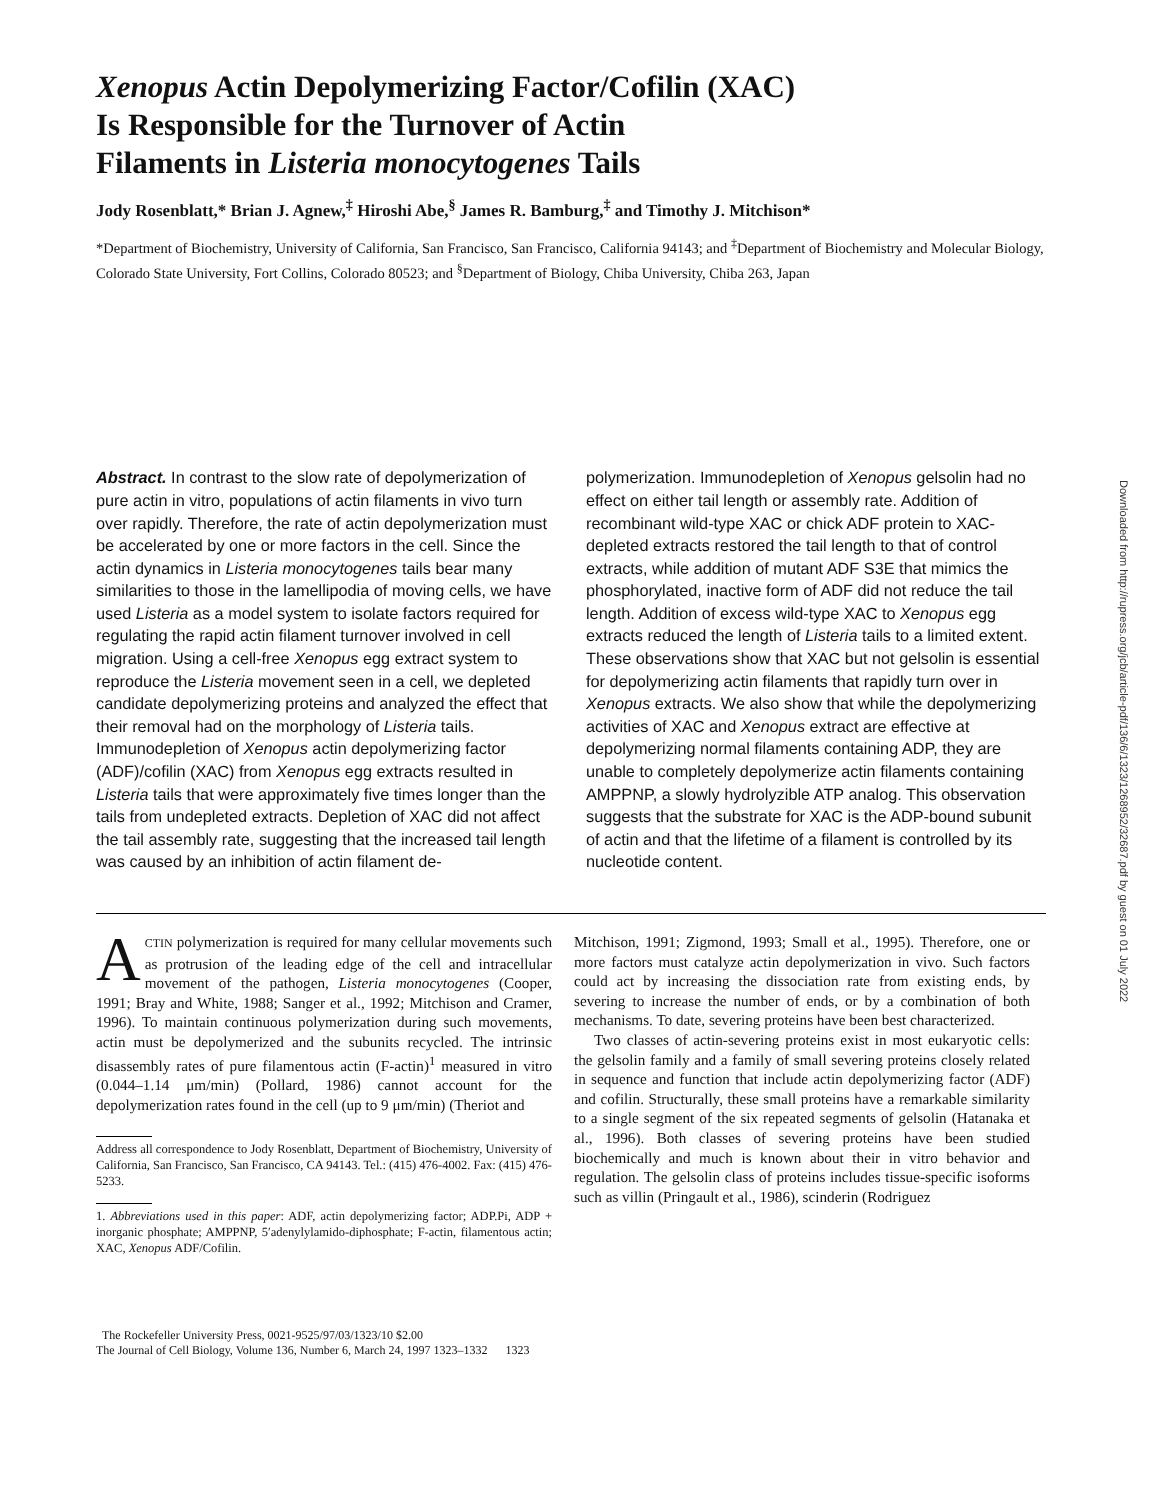Xenopus Actin Depolymerizing Factor/Cofilin (XAC)
Is Responsible for the Turnover of Actin
Filaments in Listeria monocytogenes Tails
Jody Rosenblatt,* Brian J. Agnew,<sup>‡</sup> Hiroshi Abe,<sup>§</sup> James R. Bamburg,<sup>‡</sup> and Timothy J. Mitchison*
*Department of Biochemistry, University of California, San Francisco, San Francisco, California 94143; and <sup>‡</sup>Department of Biochemistry and Molecular Biology, Colorado State University, Fort Collins, Colorado 80523; and <sup>§</sup>Department of Biology, Chiba University, Chiba 263, Japan
Abstract. In contrast to the slow rate of depolymerization of pure actin in vitro, populations of actin filaments in vivo turn over rapidly. Therefore, the rate of actin depolymerization must be accelerated by one or more factors in the cell. Since the actin dynamics in Listeria monocytogenes tails bear many similarities to those in the lamellipodia of moving cells, we have used Listeria as a model system to isolate factors required for regulating the rapid actin filament turnover involved in cell migration. Using a cell-free Xenopus egg extract system to reproduce the Listeria movement seen in a cell, we depleted candidate depolymerizing proteins and analyzed the effect that their removal had on the morphology of Listeria tails. Immunodepletion of Xenopus actin depolymerizing factor (ADF)/cofilin (XAC) from Xenopus egg extracts resulted in Listeria tails that were approximately five times longer than the tails from undepleted extracts. Depletion of XAC did not affect the tail assembly rate, suggesting that the increased tail length was caused by an inhibition of actin filament de-
polymerization. Immunodepletion of Xenopus gelsolin had no effect on either tail length or assembly rate. Addition of recombinant wild-type XAC or chick ADF protein to XAC-depleted extracts restored the tail length to that of control extracts, while addition of mutant ADF S3E that mimics the phosphorylated, inactive form of ADF did not reduce the tail length. Addition of excess wild-type XAC to Xenopus egg extracts reduced the length of Listeria tails to a limited extent. These observations show that XAC but not gelsolin is essential for depolymerizing actin filaments that rapidly turn over in Xenopus extracts. We also show that while the depolymerizing activities of XAC and Xenopus extract are effective at depolymerizing normal filaments containing ADP, they are unable to completely depolymerize actin filaments containing AMPPNP, a slowly hydrolyzible ATP analog. This observation suggests that the substrate for XAC is the ADP-bound subunit of actin and that the lifetime of a filament is controlled by its nucleotide content.
ACTIN polymerization is required for many cellular movements such as protrusion of the leading edge of the cell and intracellular movement of the pathogen, Listeria monocytogenes (Cooper, 1991; Bray and White, 1988; Sanger et al., 1992; Mitchison and Cramer, 1996). To maintain continuous polymerization during such movements, actin must be depolymerized and the subunits recycled. The intrinsic disassembly rates of pure filamentous actin (F-actin)<sup>1</sup> measured in vitro (0.044–1.14 μm/min) (Pollard, 1986) cannot account for the depolymerization rates found in the cell (up to 9 μm/min) (Theriot and
Address all correspondence to Jody Rosenblatt, Department of Biochemistry, University of California, San Francisco, San Francisco, CA 94143. Tel.: (415) 476-4002. Fax: (415) 476-5233.
1. Abbreviations used in this paper: ADF, actin depolymerizing factor; ADP.Pi, ADP + inorganic phosphate; AMPPNP, 5′adenylylamido-diphosphate; F-actin, filamentous actin; XAC, Xenopus ADF/Cofilin.
Mitchison, 1991; Zigmond, 1993; Small et al., 1995). Therefore, one or more factors must catalyze actin depolymerization in vivo. Such factors could act by increasing the dissociation rate from existing ends, by severing to increase the number of ends, or by a combination of both mechanisms. To date, severing proteins have been best characterized.
Two classes of actin-severing proteins exist in most eukaryotic cells: the gelsolin family and a family of small severing proteins closely related in sequence and function that include actin depolymerizing factor (ADF) and cofilin. Structurally, these small proteins have a remarkable similarity to a single segment of the six repeated segments of gelsolin (Hatanaka et al., 1996). Both classes of severing proteins have been studied biochemically and much is known about their in vitro behavior and regulation. The gelsolin class of proteins includes tissue-specific isoforms such as villin (Pringault et al., 1986), scinderin (Rodriguez
The Rockefeller University Press, 0021-9525/97/03/1323/10 $2.00
The Journal of Cell Biology, Volume 136, Number 6, March 24, 1997 1323–1332 1323
Downloaded from http://rupress.org/jcb/article-pdf/136/6/1323/1268952/32687.pdf by guest on 01 July 2022